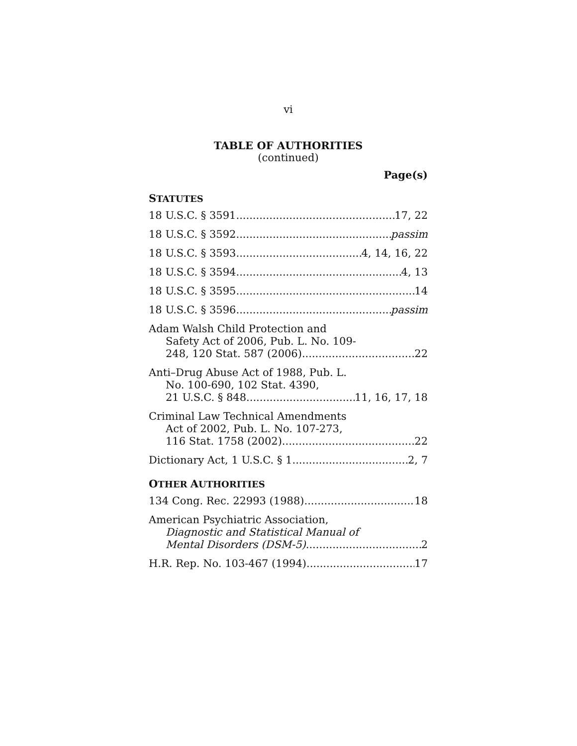vi
TABLE OF AUTHORITIES
(continued)
Page(s)
STATUTES
18 U.S.C. § 3591 17, 22
18 U.S.C. § 3592 passim
18 U.S.C. § 3593 4, 14, 16, 22
18 U.S.C. § 3594 4, 13
18 U.S.C. § 3595 14
18 U.S.C. § 3596 passim
Adam Walsh Child Protection and
Safety Act of 2006, Pub. L. No. 109-
248, 120 Stat. 587 (2006) 22
Anti–Drug Abuse Act of 1988, Pub. L.
No. 100-690, 102 Stat. 4390,
21 U.S.C. § 848 11, 16, 17, 18
Criminal Law Technical Amendments
Act of 2002, Pub. L. No. 107-273,
116 Stat. 1758 (2002) 22
Dictionary Act, 1 U.S.C. § 1 2, 7
OTHER AUTHORITIES
134 Cong. Rec. 22993 (1988) 18
American Psychiatric Association,
Diagnostic and Statistical Manual of
Mental Disorders (DSM-5) 2
H.R. Rep. No. 103-467 (1994) 17